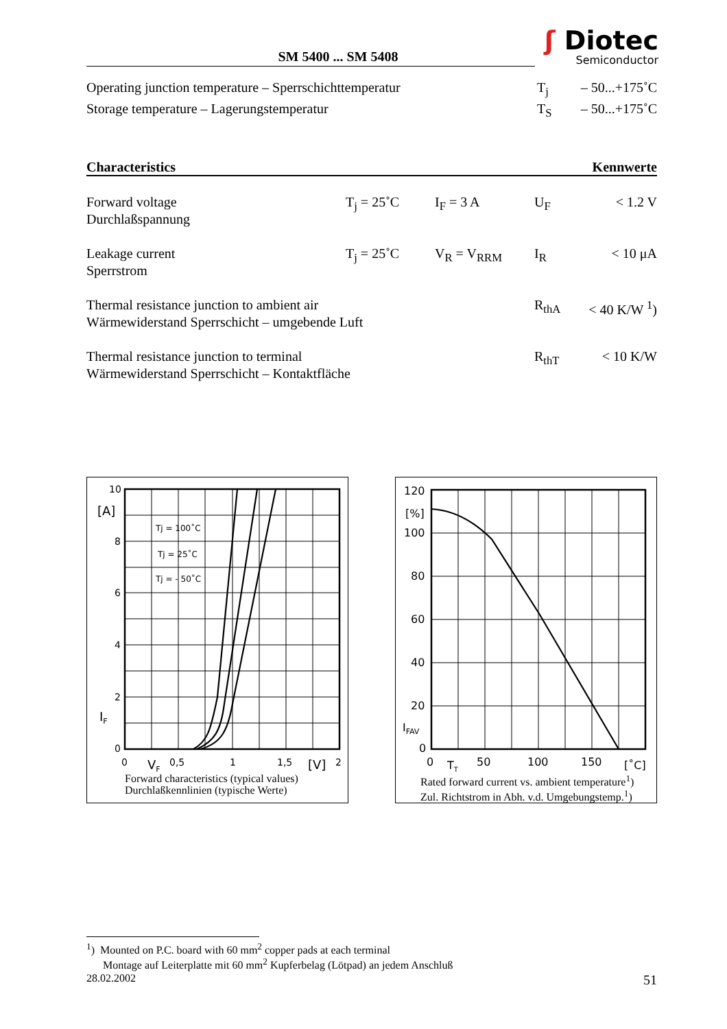SM 5400 ... SM 5408
ʃ Diotec
Semiconductor
| Operating junction temperature – Sperrschichttemperatur | T<sub>j</sub> | – 50...+175˚C |
| Storage temperature – Lagerungstemperatur | T<sub>S</sub> | – 50...+175˚C |
Characteristics Kennwerte
| Forward voltage Durchlaßspannung | T<sub>j</sub> = 25˚C | I<sub>F</sub> = 3 A | U<sub>F</sub> | < 1.2 V |
| Leakage current Sperrstrom | T<sub>j</sub> = 25˚C | V<sub>R</sub> = V<sub>RRM</sub> | I<sub>R</sub> | < 10 μA |
| Thermal resistance junction to ambient air Wärmewiderstand Sperrschicht – umgebende Luft | | | R<sub>thA</sub> | < 40 K/W <sup>1</sup>) |
| Thermal resistance junction to terminal Wärmewiderstand Sperrschicht – Kontaktfläche | | | R<sub>thT</sub> | < 10 K/W |
10
8
6
4
2
0
[A]
IF
0
0,5
1
1,5
2
VF
[V]
Tj = 100˚C
Tj = 25˚C
Tj = - 50˚C
Forward characteristics (typical values)
Durchlaßkennlinien (typische Werte)
120
[%]
100
80
60
40
20
IFAV
0
0
TT
50
100
150
[˚C]
Rated forward current vs. ambient temperature<sup>1</sup>)
Zul. Richtstrom in Abh. v.d. Umgebungstemp.<sup>1</sup>)
<sup>1</sup>) Mounted on P.C. board with 60 mm<sup>2</sup> copper pads at each terminal
Montage auf Leiterplatte mit 60 mm<sup>2</sup> Kupferbelag (Lötpad) an jedem Anschluß
28.02.2002 51